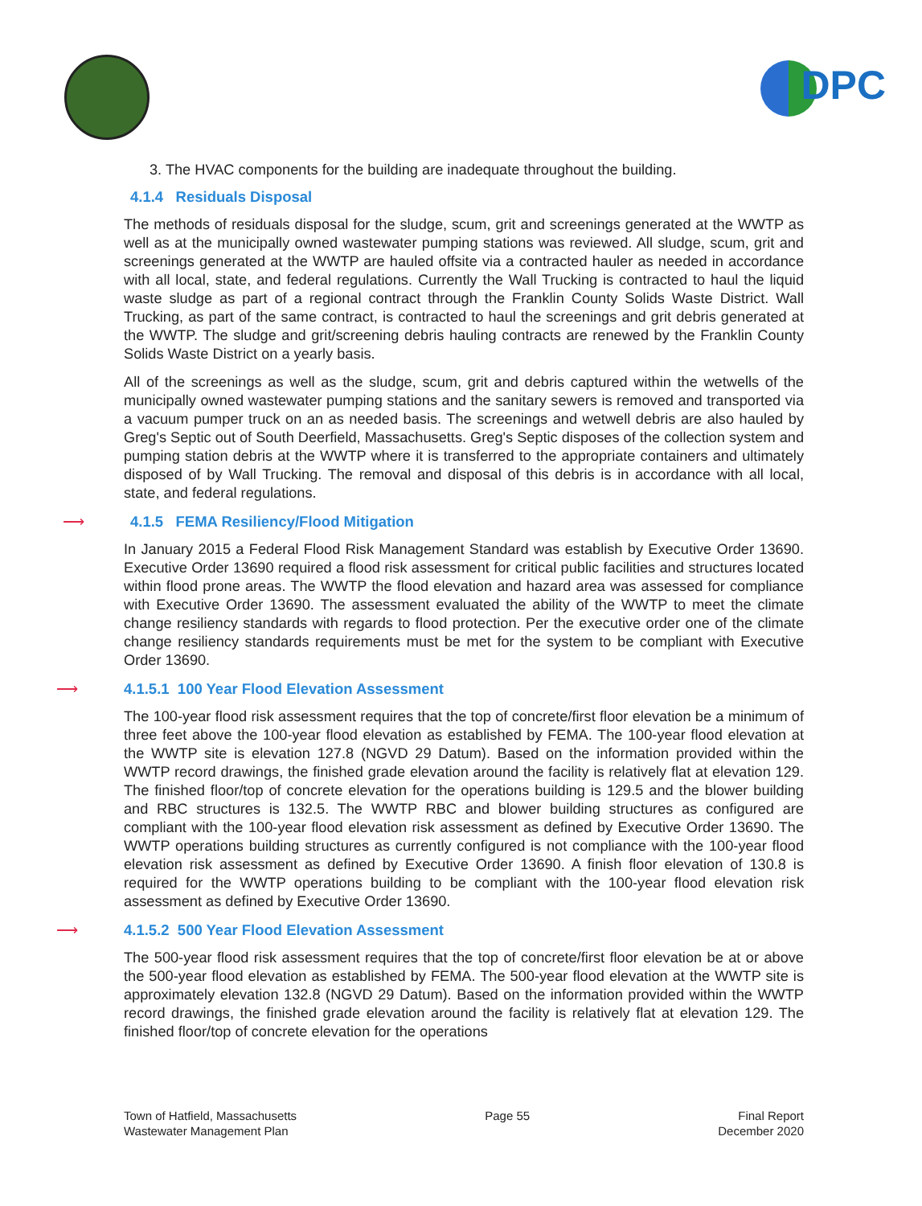DPC
3. The HVAC components for the building are inadequate throughout the building.
4.1.4 Residuals Disposal
The methods of residuals disposal for the sludge, scum, grit and screenings generated at the WWTP as well as at the municipally owned wastewater pumping stations was reviewed. All sludge, scum, grit and screenings generated at the WWTP are hauled offsite via a contracted hauler as needed in accordance with all local, state, and federal regulations. Currently the Wall Trucking is contracted to haul the liquid waste sludge as part of a regional contract through the Franklin County Solids Waste District. Wall Trucking, as part of the same contract, is contracted to haul the screenings and grit debris generated at the WWTP. The sludge and grit/screening debris hauling contracts are renewed by the Franklin County Solids Waste District on a yearly basis.
All of the screenings as well as the sludge, scum, grit and debris captured within the wetwells of the municipally owned wastewater pumping stations and the sanitary sewers is removed and transported via a vacuum pumper truck on an as needed basis. The screenings and wetwell debris are also hauled by Greg's Septic out of South Deerfield, Massachusetts. Greg's Septic disposes of the collection system and pumping station debris at the WWTP where it is transferred to the appropriate containers and ultimately disposed of by Wall Trucking. The removal and disposal of this debris is in accordance with all local, state, and federal regulations.
⟶ 4.1.5 FEMA Resiliency/Flood Mitigation
In January 2015 a Federal Flood Risk Management Standard was establish by Executive Order 13690. Executive Order 13690 required a flood risk assessment for critical public facilities and structures located within flood prone areas. The WWTP the flood elevation and hazard area was assessed for compliance with Executive Order 13690. The assessment evaluated the ability of the WWTP to meet the climate change resiliency standards with regards to flood protection. Per the executive order one of the climate change resiliency standards requirements must be met for the system to be compliant with Executive Order 13690.
⟶ 4.1.5.1 100 Year Flood Elevation Assessment
The 100-year flood risk assessment requires that the top of concrete/first floor elevation be a minimum of three feet above the 100-year flood elevation as established by FEMA. The 100-year flood elevation at the WWTP site is elevation 127.8 (NGVD 29 Datum). Based on the information provided within the WWTP record drawings, the finished grade elevation around the facility is relatively flat at elevation 129. The finished floor/top of concrete elevation for the operations building is 129.5 and the blower building and RBC structures is 132.5. The WWTP RBC and blower building structures as configured are compliant with the 100-year flood elevation risk assessment as defined by Executive Order 13690. The WWTP operations building structures as currently configured is not compliance with the 100-year flood elevation risk assessment as defined by Executive Order 13690. A finish floor elevation of 130.8 is required for the WWTP operations building to be compliant with the 100-year flood elevation risk assessment as defined by Executive Order 13690.
⟶ 4.1.5.2 500 Year Flood Elevation Assessment
The 500-year flood risk assessment requires that the top of concrete/first floor elevation be at or above the 500-year flood elevation as established by FEMA. The 500-year flood elevation at the WWTP site is approximately elevation 132.8 (NGVD 29 Datum). Based on the information provided within the WWTP record drawings, the finished grade elevation around the facility is relatively flat at elevation 129. The finished floor/top of concrete elevation for the operations
Town of Hatfield, Massachusetts
Wastewater Management Plan
Page 55 Final Report
December 2020